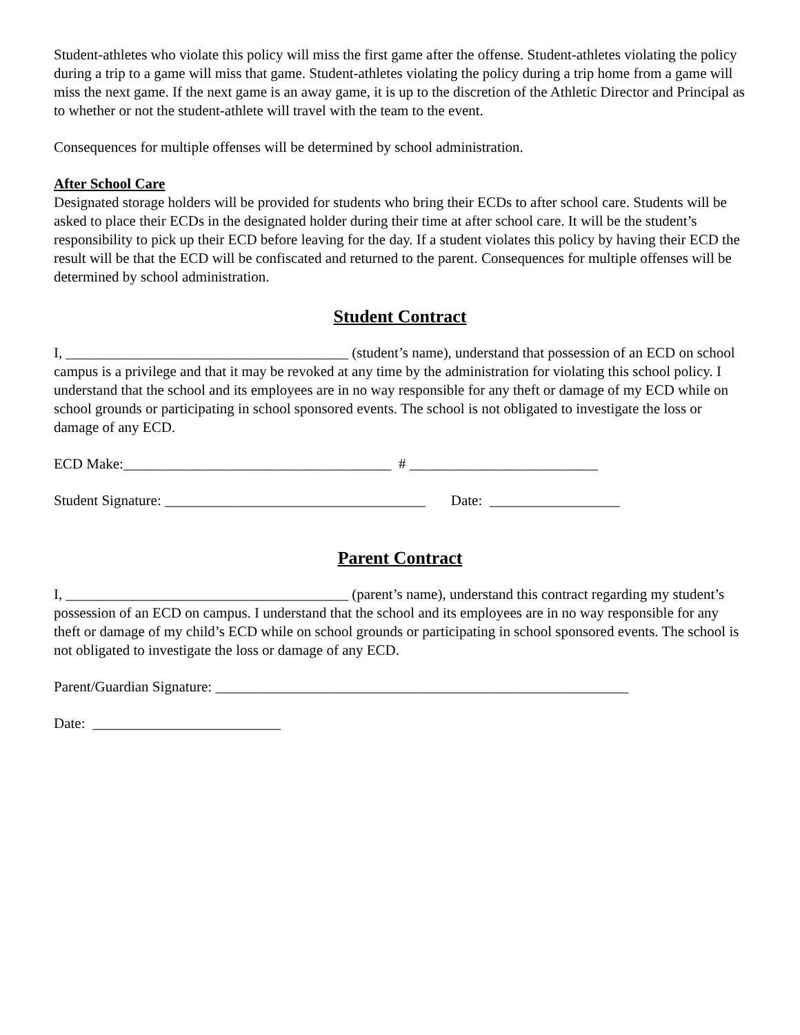Student-athletes who violate this policy will miss the first game after the offense. Student-athletes violating the policy during a trip to a game will miss that game. Student-athletes violating the policy during a trip home from a game will miss the next game. If the next game is an away game, it is up to the discretion of the Athletic Director and Principal as to whether or not the student-athlete will travel with the team to the event.
Consequences for multiple offenses will be determined by school administration.
After School Care
Designated storage holders will be provided for students who bring their ECDs to after school care. Students will be asked to place their ECDs in the designated holder during their time at after school care. It will be the student’s responsibility to pick up their ECD before leaving for the day. If a student violates this policy by having their ECD the result will be that the ECD will be confiscated and returned to the parent. Consequences for multiple offenses will be determined by school administration.
Student Contract
I, _______________________________________ (student’s name), understand that possession of an ECD on school campus is a privilege and that it may be revoked at any time by the administration for violating this school policy. I understand that the school and its employees are in no way responsible for any theft or damage of my ECD while on school grounds or participating in school sponsored events. The school is not obligated to investigate the loss or damage of any ECD.
ECD Make:_____________________________________ # __________________________
Student Signature: ____________________________________ Date: __________________
Parent Contract
I, _______________________________________ (parent’s name), understand this contract regarding my student’s possession of an ECD on campus. I understand that the school and its employees are in no way responsible for any theft or damage of my child’s ECD while on school grounds or participating in school sponsored events. The school is not obligated to investigate the loss or damage of any ECD.
Parent/Guardian Signature: _________________________________________________________
Date: __________________________